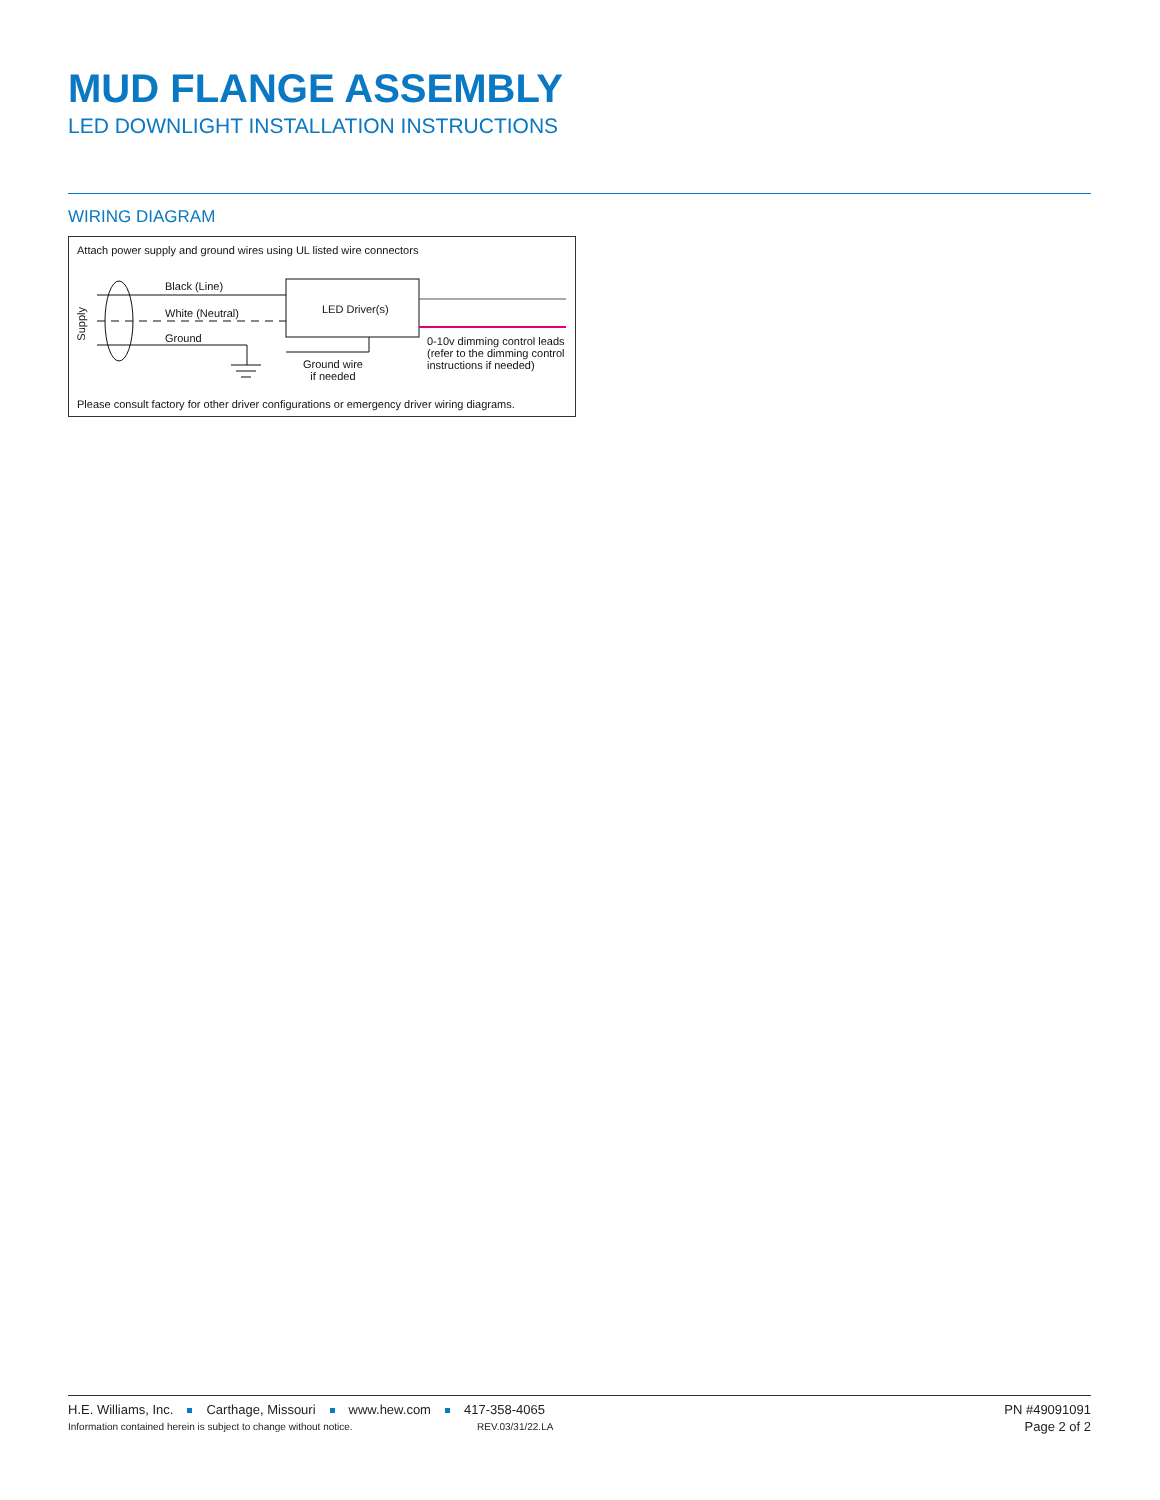MUD FLANGE ASSEMBLY
LED DOWNLIGHT INSTALLATION INSTRUCTIONS
WIRING DIAGRAM
Attach power supply and ground wires using UL listed wire connectors
Black (Line)
White (Neutral)
Ground
Supply
LED Driver(s)
Ground wire
if needed
0-10v dimming control leads
(refer to the dimming control
instructions if needed)
Please consult factory for other driver configurations or emergency driver wiring diagrams.
H.E. Williams, Inc. Carthage, Missouri www.hew.com 417-358-4065
Information contained herein is subject to change without notice.
REV.03/31/22.LA
PN #49091091
Page 2 of 2